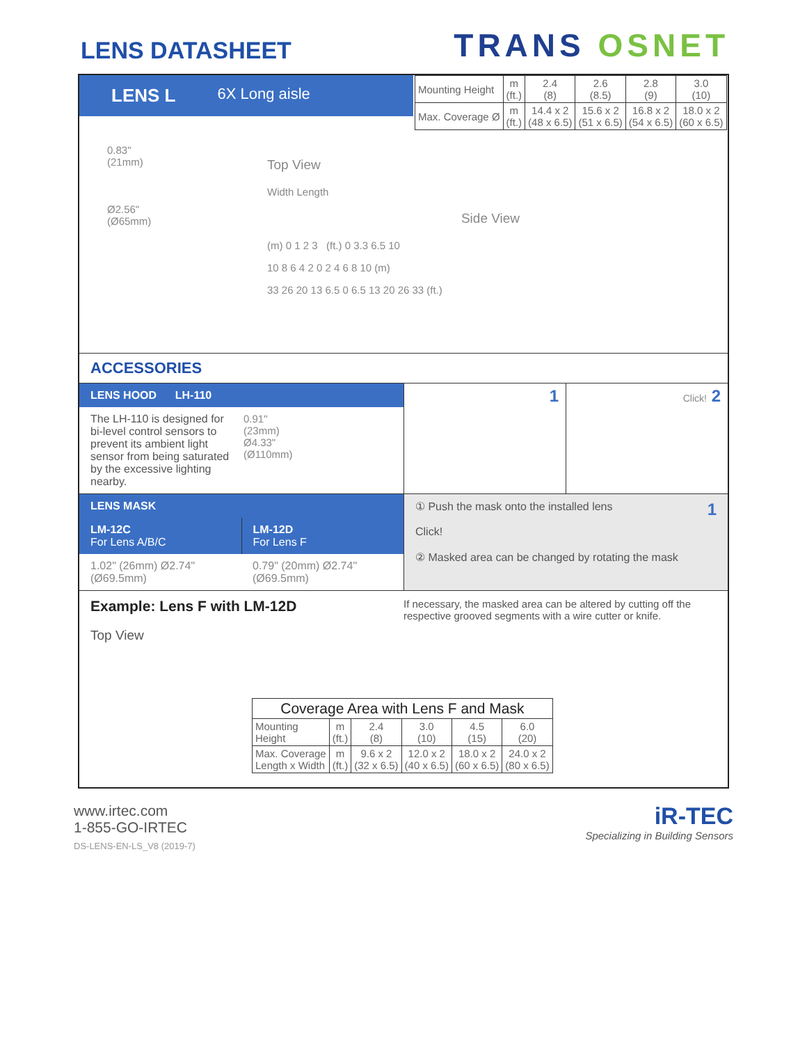LENS DATASHEET
TRANS OSNET
LENS L 6X Long aisle
| Mounting Height | m (ft.) | 2.4 (8) | 2.6 (8.5) | 2.8 (9) | 3.0 (10) |
| Max. Coverage Ø | m (ft.) | 14.4 x 2 (48 x 6.5) | 15.6 x 2 (51 x 6.5) | 16.8 x 2 (54 x 6.5) | 18.0 x 2 (60 x 6.5) |
0.83"
(21mm)
Ø2.56"
(Ø65mm)
Top View
Width Length
Side View
(m) 0 1 2 3 (ft.) 0 3.3 6.5 10
10 8 6 4 2 0 2 4 6 8 10 (m)
33 26 20 13 6.5 0 6.5 13 20 26 33 (ft.)
ACCESSORIES
LENS HOOD LH-110
The LH-110 is designed for bi-level control sensors to prevent its ambient light sensor from being saturated by the excessive lighting nearby.
0.91"
(23mm)
Ø4.33"
(Ø110mm)
1
Click! 2
LENS MASK
LM-12C
For Lens A/B/C
LM-12D
For Lens F
1.02" (26mm) Ø2.74" (Ø69.5mm) 0.79" (20mm) Ø2.74" (Ø69.5mm)
① Push the mask onto the installed lens 1
Click!
② Masked area can be changed by rotating the mask
Example: Lens F with LM-12D
Top View
If necessary, the masked area can be altered by cutting off the respective grooved segments with a wire cutter or knife.
| Coverage Area with Lens F and Mask | | | | | |
| --- | --- | --- | --- | --- | --- |
| Mounting Height | m (ft.) | 2.4 (8) | 3.0 (10) | 4.5 (15) | 6.0 (20) |
| Max. Coverage Length x Width | m (ft.) | 9.6 x 2 (32 x 6.5) | 12.0 x 2 (40 x 6.5) | 18.0 x 2 (60 x 6.5) | 24.0 x 2 (80 x 6.5) |
www.irtec.com
1-855-GO-IRTEC
DS-LENS-EN-LS_V8 (2019-7)
iR-TEC
Specializing in Building Sensors